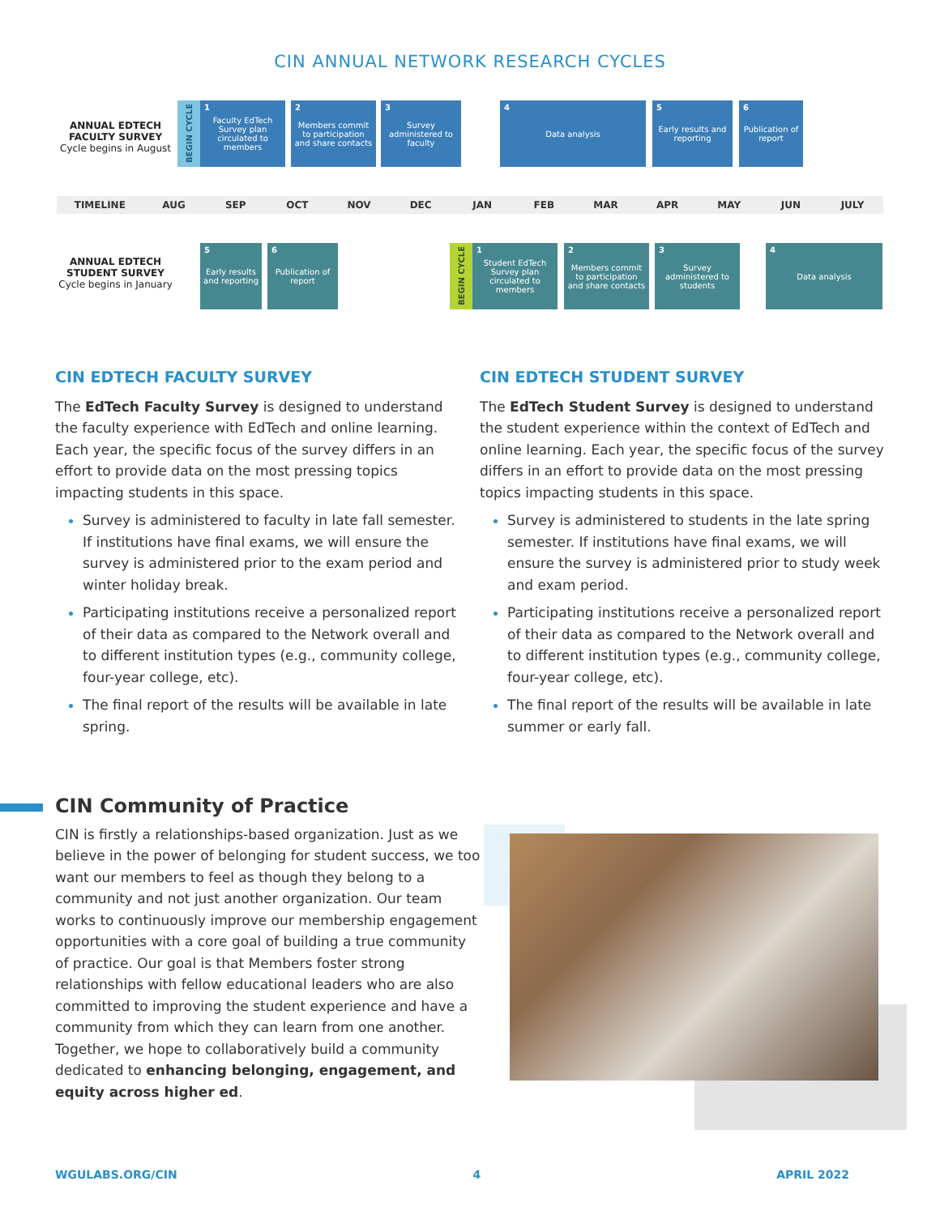CIN ANNUAL NETWORK RESEARCH CYCLES
ANNUAL EDTECH FACULTY SURVEY
Cycle begins in August
BEGIN CYCLE
1 Faculty EdTech Survey plan circulated to members
2 Members commit to participation and share contacts
3 Survey administered to faculty
4 Data analysis
5 Early results and reporting
6 Publication of report
TIMELINE AUG SEP OCT NOV DEC JAN FEB MAR APR MAY JUN JULY
ANNUAL EDTECH STUDENT SURVEY
Cycle begins in January
5 Early results and reporting
6 Publication of report
BEGIN CYCLE
1 Student EdTech Survey plan circulated to members
2 Members commit to participation and share contacts
3 Survey administered to students
4 Data analysis
CIN EDTECH FACULTY SURVEY
The EdTech Faculty Survey is designed to understand the faculty experience with EdTech and online learning. Each year, the specific focus of the survey differs in an effort to provide data on the most pressing topics impacting students in this space.
Survey is administered to faculty in late fall semester. If institutions have final exams, we will ensure the survey is administered prior to the exam period and winter holiday break.
Participating institutions receive a personalized report of their data as compared to the Network overall and to different institution types (e.g., community college, four-year college, etc).
The final report of the results will be available in late spring.
CIN EDTECH STUDENT SURVEY
The EdTech Student Survey is designed to understand the student experience within the context of EdTech and online learning. Each year, the specific focus of the survey differs in an effort to provide data on the most pressing topics impacting students in this space.
Survey is administered to students in the late spring semester. If institutions have final exams, we will ensure the survey is administered prior to study week and exam period.
Participating institutions receive a personalized report of their data as compared to the Network overall and to different institution types (e.g., community college, four-year college, etc).
The final report of the results will be available in late summer or early fall.
CIN Community of Practice
CIN is firstly a relationships-based organization. Just as we believe in the power of belonging for student success, we too want our members to feel as though they belong to a community and not just another organization. Our team works to continuously improve our membership engagement opportunities with a core goal of building a true community of practice. Our goal is that Members foster strong relationships with fellow educational leaders who are also committed to improving the student experience and have a community from which they can learn from one another. Together, we hope to collaboratively build a community dedicated to enhancing belonging, engagement, and equity across higher ed.
WGULABS.ORG/CIN 4 APRIL 2022